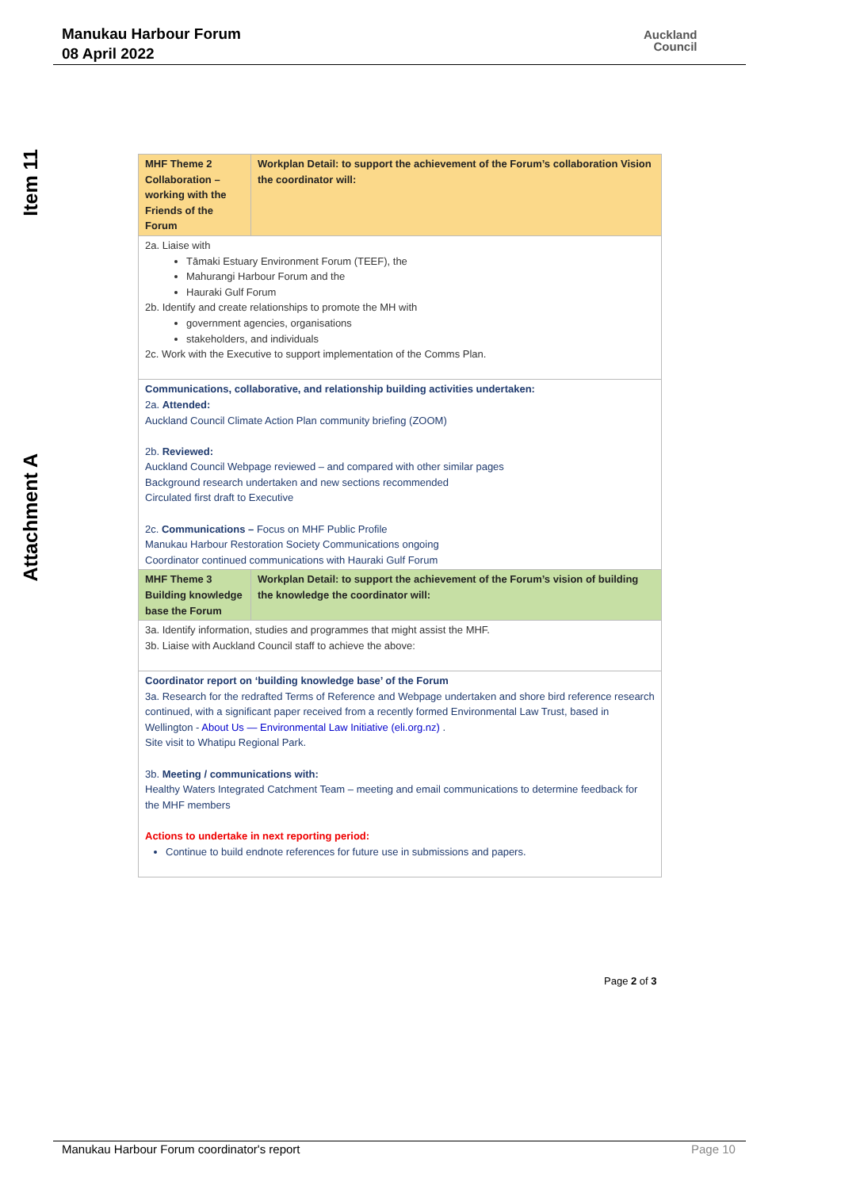Manukau Harbour Forum
08 April 2022
Auckland
Council
Item 11
Attachment A
| MHF Theme 2 Collaboration – working with the Friends of the Forum | Workplan Detail: to support the achievement of the Forum’s collaboration Vision the coordinator will: |
| 2a. Liaise with Tāmaki Estuary Environment Forum (TEEF), the Mahurangi Harbour Forum and the Hauraki Gulf Forum 2b. Identify and create relationships to promote the MH with government agencies, organisations stakeholders, and individuals 2c. Work with the Executive to support implementation of the Comms Plan. | |
| Communications, collaborative, and relationship building activities undertaken: 2a. Attended: Auckland Council Climate Action Plan community briefing (ZOOM) 2b. Reviewed: Auckland Council Webpage reviewed – and compared with other similar pages Background research undertaken and new sections recommended Circulated first draft to Executive 2c. Communications – Focus on MHF Public Profile Manukau Harbour Restoration Society Communications ongoing Coordinator continued communications with Hauraki Gulf Forum | |
| MHF Theme 3 Building knowledge base the Forum | Workplan Detail: to support the achievement of the Forum’s vision of building the knowledge the coordinator will: |
| 3a. Identify information, studies and programmes that might assist the MHF. 3b. Liaise with Auckland Council staff to achieve the above: | |
| Coordinator report on ‘building knowledge base’ of the Forum 3a. Research for the redrafted Terms of Reference and Webpage undertaken and shore bird reference research continued, with a significant paper received from a recently formed Environmental Law Trust, based in Wellington - About Us — Environmental Law Initiative (eli.org.nz) . Site visit to Whatipu Regional Park. 3b. Meeting / communications with: Healthy Waters Integrated Catchment Team – meeting and email communications to determine feedback for the MHF members Actions to undertake in next reporting period: Continue to build endnote references for future use in submissions and papers. | |
Page 2 of 3
Manukau Harbour Forum coordinator's report
Page 10